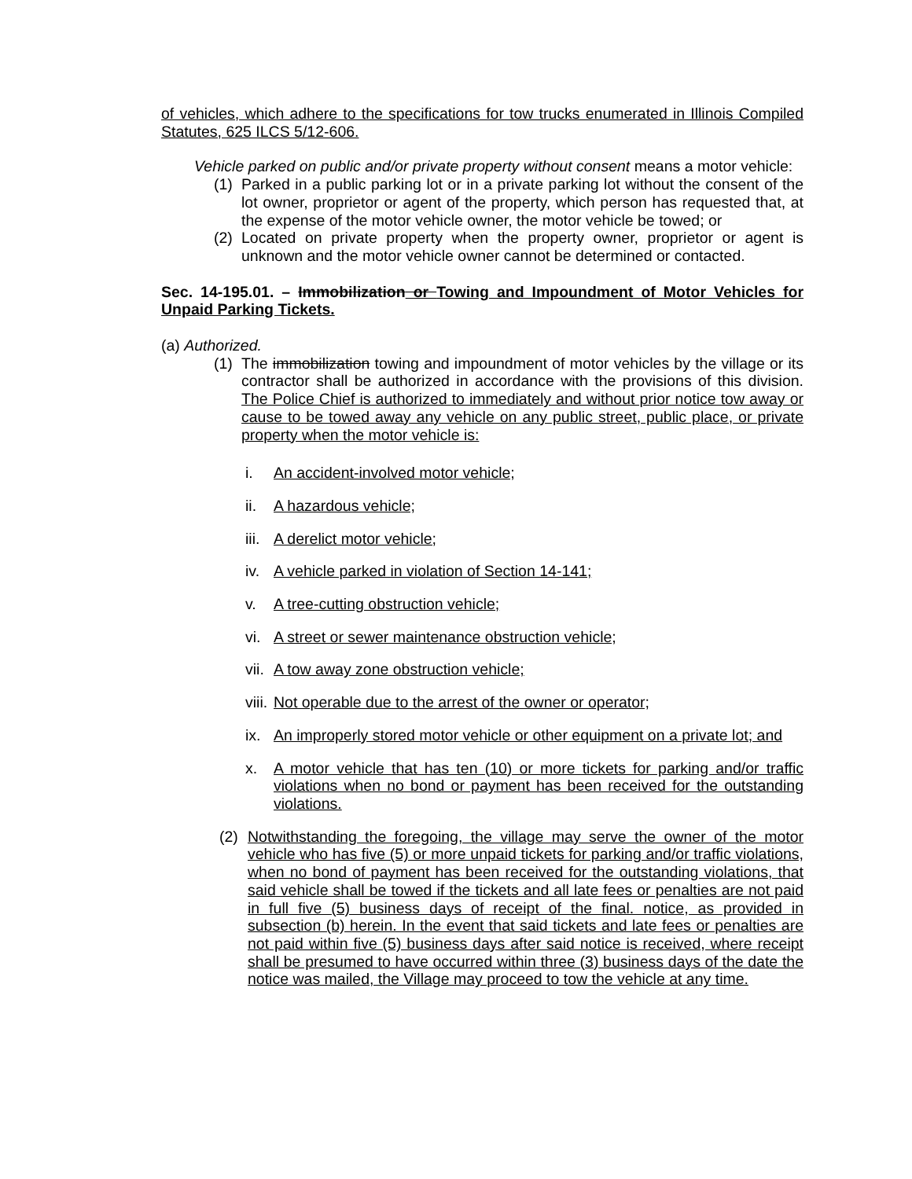of vehicles, which adhere to the specifications for tow trucks enumerated in Illinois Compiled Statutes, 625 ILCS 5/12-606.
Vehicle parked on public and/or private property without consent means a motor vehicle:
(1) Parked in a public parking lot or in a private parking lot without the consent of the lot owner, proprietor or agent of the property, which person has requested that, at the expense of the motor vehicle owner, the motor vehicle be towed; or
(2) Located on private property when the property owner, proprietor or agent is unknown and the motor vehicle owner cannot be determined or contacted.
Sec. 14-195.01. – Immobilization or Towing and Impoundment of Motor Vehicles for Unpaid Parking Tickets.
(a) Authorized.
(1) The immobilization towing and impoundment of motor vehicles by the village or its contractor shall be authorized in accordance with the provisions of this division. The Police Chief is authorized to immediately and without prior notice tow away or cause to be towed away any vehicle on any public street, public place, or private property when the motor vehicle is:
i. An accident-involved motor vehicle;
ii. A hazardous vehicle;
iii. A derelict motor vehicle;
iv. A vehicle parked in violation of Section 14-141;
v. A tree-cutting obstruction vehicle;
vi. A street or sewer maintenance obstruction vehicle;
vii. A tow away zone obstruction vehicle;
viii. Not operable due to the arrest of the owner or operator;
ix. An improperly stored motor vehicle or other equipment on a private lot; and
x. A motor vehicle that has ten (10) or more tickets for parking and/or traffic violations when no bond or payment has been received for the outstanding violations.
(2) Notwithstanding the foregoing, the village may serve the owner of the motor vehicle who has five (5) or more unpaid tickets for parking and/or traffic violations, when no bond of payment has been received for the outstanding violations, that said vehicle shall be towed if the tickets and all late fees or penalties are not paid in full five (5) business days of receipt of the final. notice, as provided in subsection (b) herein. In the event that said tickets and late fees or penalties are not paid within five (5) business days after said notice is received, where receipt shall be presumed to have occurred within three (3) business days of the date the notice was mailed, the Village may proceed to tow the vehicle at any time.